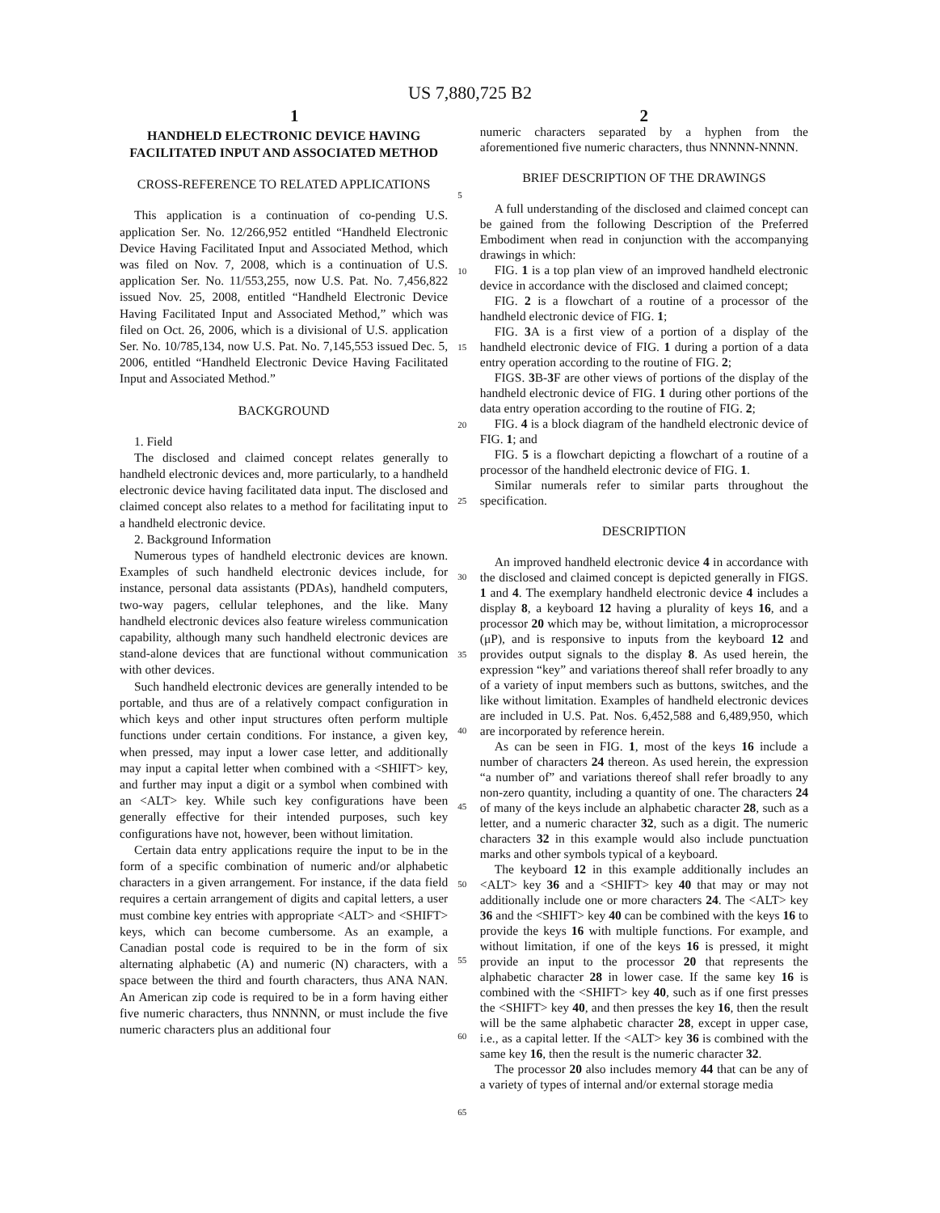US 7,880,725 B2
1 2
HANDHELD ELECTRONIC DEVICE HAVING FACILITATED INPUT AND ASSOCIATED METHOD
CROSS-REFERENCE TO RELATED APPLICATIONS
This application is a continuation of co-pending U.S. application Ser. No. 12/266,952 entitled “Handheld Electronic Device Having Facilitated Input and Associated Method, which was filed on Nov. 7, 2008, which is a continuation of U.S. application Ser. No. 11/553,255, now U.S. Pat. No. 7,456,822 issued Nov. 25, 2008, entitled “Handheld Electronic Device Having Facilitated Input and Associated Method,” which was filed on Oct. 26, 2006, which is a divisional of U.S. application Ser. No. 10/785,134, now U.S. Pat. No. 7,145,553 issued Dec. 5, 2006, entitled “Handheld Electronic Device Having Facilitated Input and Associated Method.”
BACKGROUND
1. Field
The disclosed and claimed concept relates generally to handheld electronic devices and, more particularly, to a handheld electronic device having facilitated data input. The disclosed and claimed concept also relates to a method for facilitating input to a handheld electronic device.
2. Background Information
Numerous types of handheld electronic devices are known. Examples of such handheld electronic devices include, for instance, personal data assistants (PDAs), handheld computers, two-way pagers, cellular telephones, and the like. Many handheld electronic devices also feature wireless communication capability, although many such handheld electronic devices are stand-alone devices that are functional without communication with other devices.
Such handheld electronic devices are generally intended to be portable, and thus are of a relatively compact configuration in which keys and other input structures often perform multiple functions under certain conditions. For instance, a given key, when pressed, may input a lower case letter, and additionally may input a capital letter when combined with a <SHIFT> key, and further may input a digit or a symbol when combined with an <ALT> key. While such key configurations have been generally effective for their intended purposes, such key configurations have not, however, been without limitation.
Certain data entry applications require the input to be in the form of a specific combination of numeric and/or alphabetic characters in a given arrangement. For instance, if the data field requires a certain arrangement of digits and capital letters, a user must combine key entries with appropriate <ALT> and <SHIFT> keys, which can become cumbersome. As an example, a Canadian postal code is required to be in the form of six alternating alphabetic (A) and numeric (N) characters, with a space between the third and fourth characters, thus ANA NAN. An American zip code is required to be in a form having either five numeric characters, thus NNNNN, or must include the five numeric characters plus an additional four
5
10
15
20
25
30
35
40
45
50
55
60
65
numeric characters separated by a hyphen from the aforementioned five numeric characters, thus NNNNN-NNNN.
BRIEF DESCRIPTION OF THE DRAWINGS
A full understanding of the disclosed and claimed concept can be gained from the following Description of the Preferred Embodiment when read in conjunction with the accompanying drawings in which:
FIG. 1 is a top plan view of an improved handheld electronic device in accordance with the disclosed and claimed concept;
FIG. 2 is a flowchart of a routine of a processor of the handheld electronic device of FIG. 1;
FIG. 3 A is a first view of a portion of a display of the handheld electronic device of FIG. 1 during a portion of a data entry operation according to the routine of FIG. 2;
FIGS. 3 B-3 F are other views of portions of the display of the handheld electronic device of FIG. 1 during other portions of the data entry operation according to the routine of FIG. 2;
FIG. 4 is a block diagram of the handheld electronic device of FIG. 1; and
FIG. 5 is a flowchart depicting a flowchart of a routine of a processor of the handheld electronic device of FIG. 1.
Similar numerals refer to similar parts throughout the specification.
DESCRIPTION
An improved handheld electronic device 4 in accordance with the disclosed and claimed concept is depicted generally in FIGS. 1 and 4. The exemplary handheld electronic device 4 includes a display 8, a keyboard 12 having a plurality of keys 16, and a processor 20 which may be, without limitation, a microprocessor (μP), and is responsive to inputs from the keyboard 12 and provides output signals to the display 8. As used herein, the expression “key” and variations thereof shall refer broadly to any of a variety of input members such as buttons, switches, and the like without limitation. Examples of handheld electronic devices are included in U.S. Pat. Nos. 6,452,588 and 6,489,950, which are incorporated by reference herein.
As can be seen in FIG. 1, most of the keys 16 include a number of characters 24 thereon. As used herein, the expression “a number of” and variations thereof shall refer broadly to any non-zero quantity, including a quantity of one. The characters 24 of many of the keys include an alphabetic character 28, such as a letter, and a numeric character 32, such as a digit. The numeric characters 32 in this example would also include punctuation marks and other symbols typical of a keyboard.
The keyboard 12 in this example additionally includes an <ALT> key 36 and a <SHIFT> key 40 that may or may not additionally include one or more characters 24. The <ALT> key 36 and the <SHIFT> key 40 can be combined with the keys 16 to provide the keys 16 with multiple functions. For example, and without limitation, if one of the keys 16 is pressed, it might provide an input to the processor 20 that represents the alphabetic character 28 in lower case. If the same key 16 is combined with the <SHIFT> key 40, such as if one first presses the <SHIFT> key 40, and then presses the key 16, then the result will be the same alphabetic character 28, except in upper case, i.e., as a capital letter. If the <ALT> key 36 is combined with the same key 16, then the result is the numeric character 32.
The processor 20 also includes memory 44 that can be any of a variety of types of internal and/or external storage media